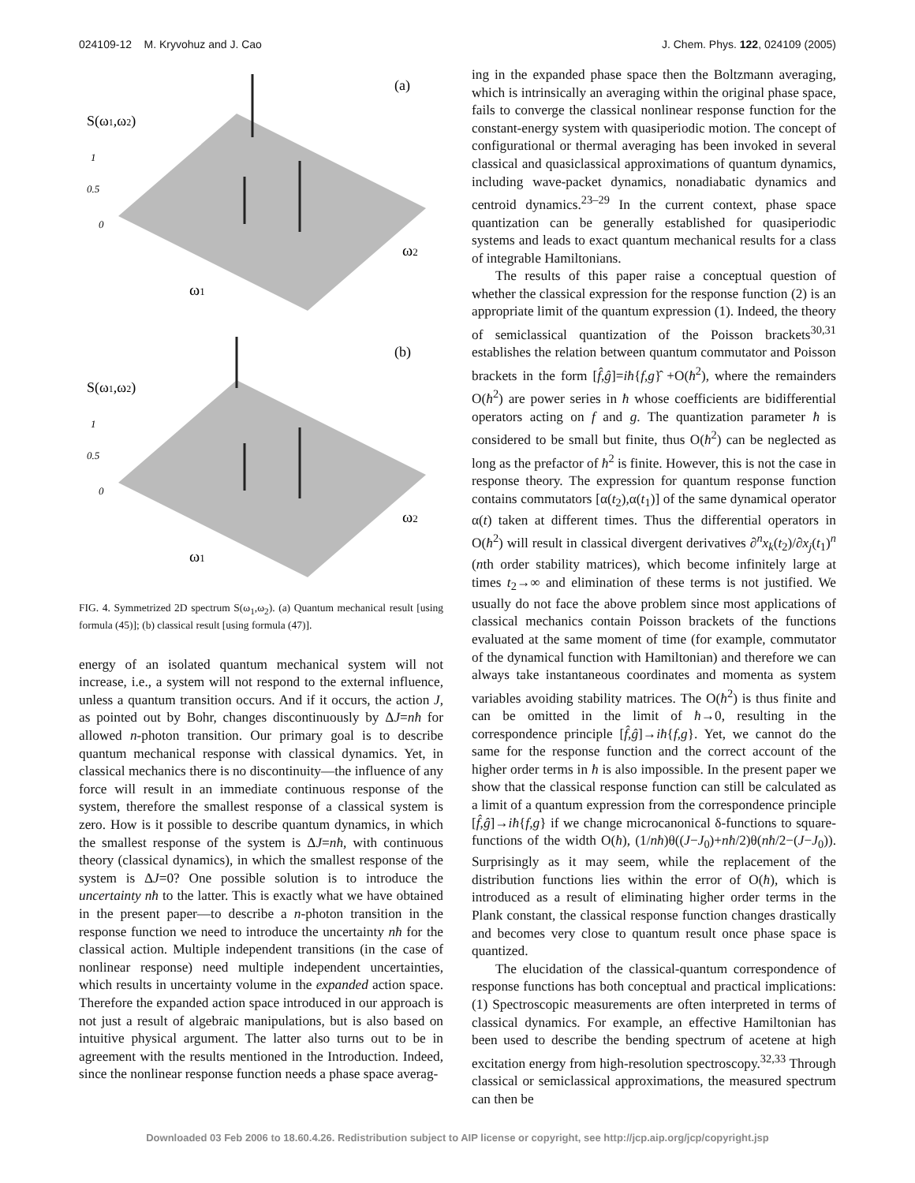024109-12 M. Kryvohuz and J. Cao J. Chem. Phys. 122, 024109 (2005)
(a)
S(ω1,ω2)
1
0.5
0
ω1
ω2
(b)
S(ω1,ω2)
1
0.5
0
ω1
ω2
FIG. 4. Symmetrized 2D spectrum S(ω<sub>1</sub>,ω<sub>2</sub>). (a) Quantum mechanical result [using formula (45)]; (b) classical result [using formula (47)].
energy of an isolated quantum mechanical system will not increase, i.e., a system will not respond to the external influence, unless a quantum transition occurs. And if it occurs, the action J, as pointed out by Bohr, changes discontinuously by ΔJ=nħ for allowed n-photon transition. Our primary goal is to describe quantum mechanical response with classical dynamics. Yet, in classical mechanics there is no discontinuity—the influence of any force will result in an immediate continuous response of the system, therefore the smallest response of a classical system is zero. How is it possible to describe quantum dynamics, in which the smallest response of the system is ΔJ=nħ, with continuous theory (classical dynamics), in which the smallest response of the system is ΔJ=0? One possible solution is to introduce the uncertainty nħ to the latter. This is exactly what we have obtained in the present paper—to describe a n-photon transition in the response function we need to introduce the uncertainty nħ for the classical action. Multiple independent transitions (in the case of nonlinear response) need multiple independent uncertainties, which results in uncertainty volume in the expanded action space. Therefore the expanded action space introduced in our approach is not just a result of algebraic manipulations, but is also based on intuitive physical argument. The latter also turns out to be in agreement with the results mentioned in the Introduction. Indeed, since the nonlinear response function needs a phase space averag-
ing in the expanded phase space then the Boltzmann averaging, which is intrinsically an averaging within the original phase space, fails to converge the classical nonlinear response function for the constant-energy system with quasiperiodic motion. The concept of configurational or thermal averaging has been invoked in several classical and quasiclassical approximations of quantum dynamics, including wave-packet dynamics, nonadiabatic dynamics and centroid dynamics.<sup>23–29</sup> In the current context, phase space quantization can be generally established for quasiperiodic systems and leads to exact quantum mechanical results for a class of integrable Hamiltonians.
The results of this paper raise a conceptual question of whether the classical expression for the response function (2) is an appropriate limit of the quantum expression (1). Indeed, the theory of semiclassical quantization of the Poisson brackets<sup>30,31</sup> establishes the relation between quantum commutator and Poisson brackets in the form [f̂,ĝ]=iħ{f,g}̂ +O(ħ<sup>2</sup>), where the remainders O(ħ<sup>2</sup>) are power series in ħ whose coefficients are bidifferential operators acting on f and g. The quantization parameter ħ is considered to be small but finite, thus O(ħ<sup>2</sup>) can be neglected as long as the prefactor of ħ<sup>2</sup> is finite. However, this is not the case in response theory. The expression for quantum response function contains commutators [α(t<sub>2</sub>),α(t<sub>1</sub>)] of the same dynamical operator α(t) taken at different times. Thus the differential operators in O(ħ<sup>2</sup>) will result in classical divergent derivatives ∂<sup>n</sup>x<sub>k</sub>(t<sub>2</sub>)/∂x<sub>j</sub>(t<sub>1</sub>)<sup>n</sup> (nth order stability matrices), which become infinitely large at times t<sub>2</sub>→∞ and elimination of these terms is not justified. We usually do not face the above problem since most applications of classical mechanics contain Poisson brackets of the functions evaluated at the same moment of time (for example, commutator of the dynamical function with Hamiltonian) and therefore we can always take instantaneous coordinates and momenta as system variables avoiding stability matrices. The O(ħ<sup>2</sup>) is thus finite and can be omitted in the limit of ħ→0, resulting in the correspondence principle [f̂,ĝ]→iħ{f,g}. Yet, we cannot do the same for the response function and the correct account of the higher order terms in ħ is also impossible. In the present paper we show that the classical response function can still be calculated as a limit of a quantum expression from the correspondence principle [f̂,ĝ]→iħ{f,g} if we change microcanonical δ-functions to square-functions of the width O(ħ), (1/nħ)θ((J−J<sub>0</sub>)+nħ/2)θ(nħ/2−(J−J<sub>0</sub>)). Surprisingly as it may seem, while the replacement of the distribution functions lies within the error of O(ħ), which is introduced as a result of eliminating higher order terms in the Plank constant, the classical response function changes drastically and becomes very close to quantum result once phase space is quantized.
The elucidation of the classical-quantum correspondence of response functions has both conceptual and practical implications: (1) Spectroscopic measurements are often interpreted in terms of classical dynamics. For example, an effective Hamiltonian has been used to describe the bending spectrum of acetene at high excitation energy from high-resolution spectroscopy.<sup>32,33</sup> Through classical or semiclassical approximations, the measured spectrum can then be
Downloaded 03 Feb 2006 to 18.60.4.26. Redistribution subject to AIP license or copyright, see http://jcp.aip.org/jcp/copyright.jsp